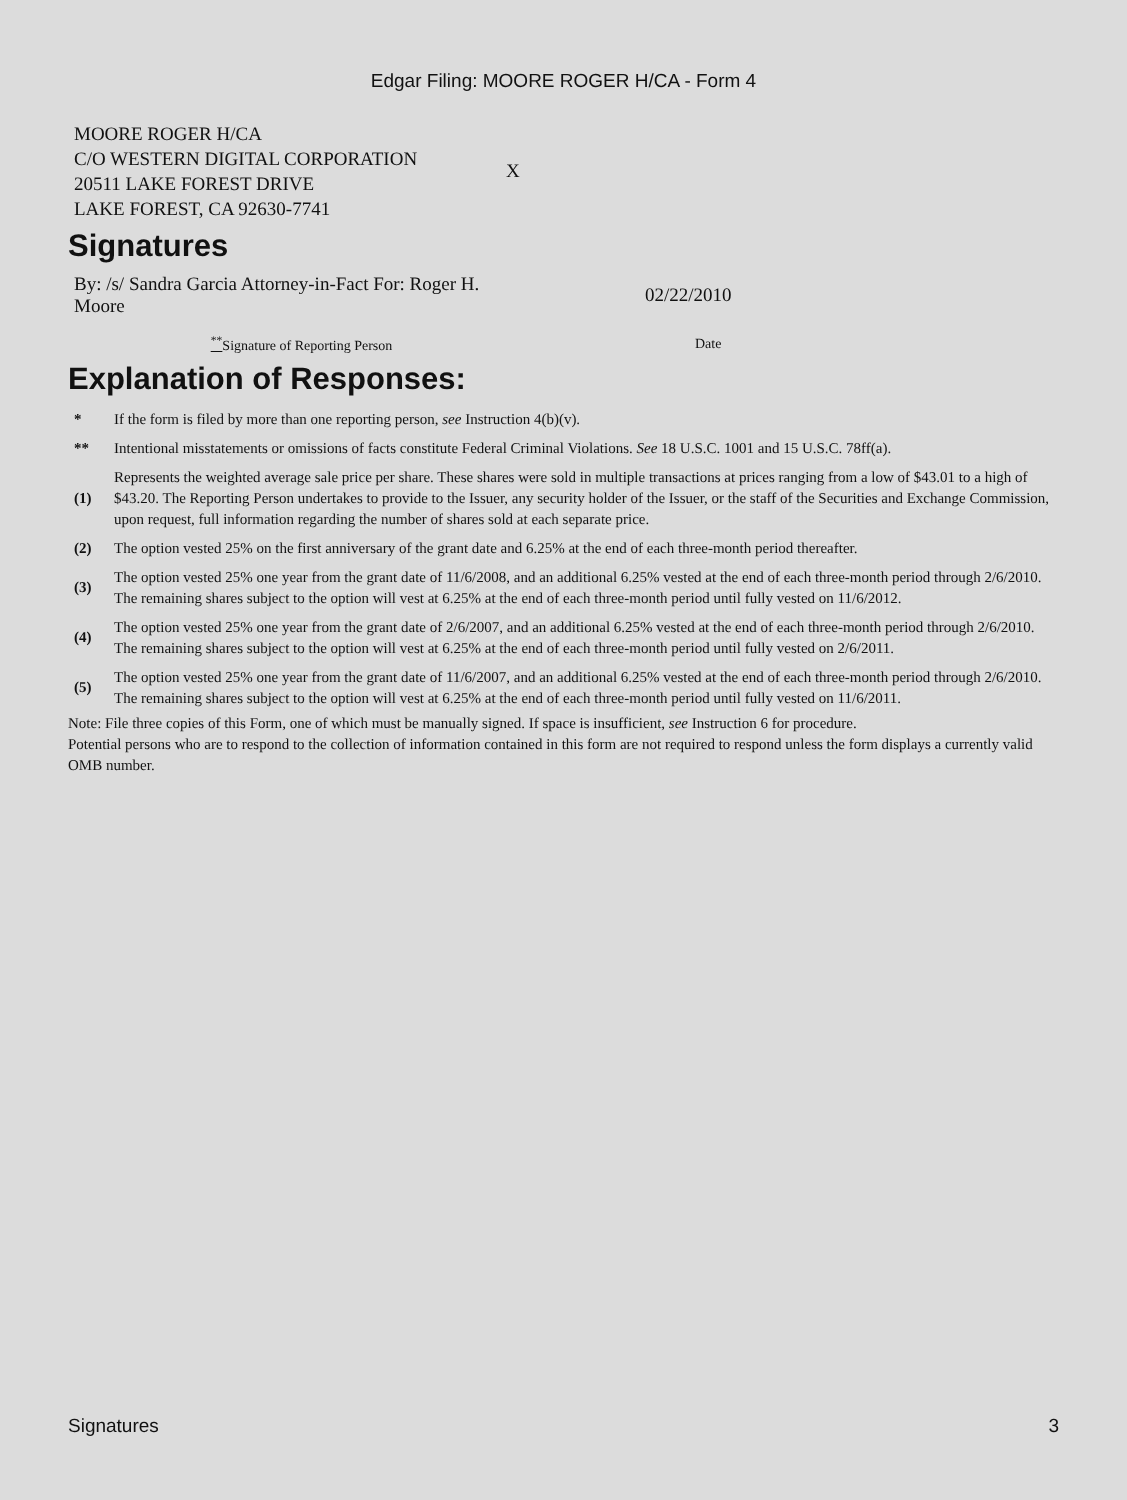Edgar Filing: MOORE ROGER H/CA - Form 4
| MOORE ROGER H/CA C/O WESTERN DIGITAL CORPORATION 20511 LAKE FOREST DRIVE LAKE FOREST, CA 92630-7741 | X |
Signatures
| By: /s/ Sandra Garcia Attorney-in-Fact For: Roger H. Moore | 02/22/2010 |
| <sup>**</sup> Signature of Reporting Person | Date |
Explanation of Responses:
| * | If the form is filed by more than one reporting person, see Instruction 4(b)(v). |
| ** | Intentional misstatements or omissions of facts constitute Federal Criminal Violations. See 18 U.S.C. 1001 and 15 U.S.C. 78ff(a). |
| (1) | Represents the weighted average sale price per share. These shares were sold in multiple transactions at prices ranging from a low of $43.01 to a high of $43.20. The Reporting Person undertakes to provide to the Issuer, any security holder of the Issuer, or the staff of the Securities and Exchange Commission, upon request, full information regarding the number of shares sold at each separate price. |
| (2) | The option vested 25% on the first anniversary of the grant date and 6.25% at the end of each three-month period thereafter. |
| (3) | The option vested 25% one year from the grant date of 11/6/2008, and an additional 6.25% vested at the end of each three-month period through 2/6/2010. The remaining shares subject to the option will vest at 6.25% at the end of each three-month period until fully vested on 11/6/2012. |
| (4) | The option vested 25% one year from the grant date of 2/6/2007, and an additional 6.25% vested at the end of each three-month period through 2/6/2010. The remaining shares subject to the option will vest at 6.25% at the end of each three-month period until fully vested on 2/6/2011. |
| (5) | The option vested 25% one year from the grant date of 11/6/2007, and an additional 6.25% vested at the end of each three-month period through 2/6/2010. The remaining shares subject to the option will vest at 6.25% at the end of each three-month period until fully vested on 11/6/2011. |
Note: File three copies of this Form, one of which must be manually signed. If space is insufficient, see Instruction 6 for procedure.
Potential persons who are to respond to the collection of information contained in this form are not required to respond unless the form displays a currently valid OMB number.
Signatures 3